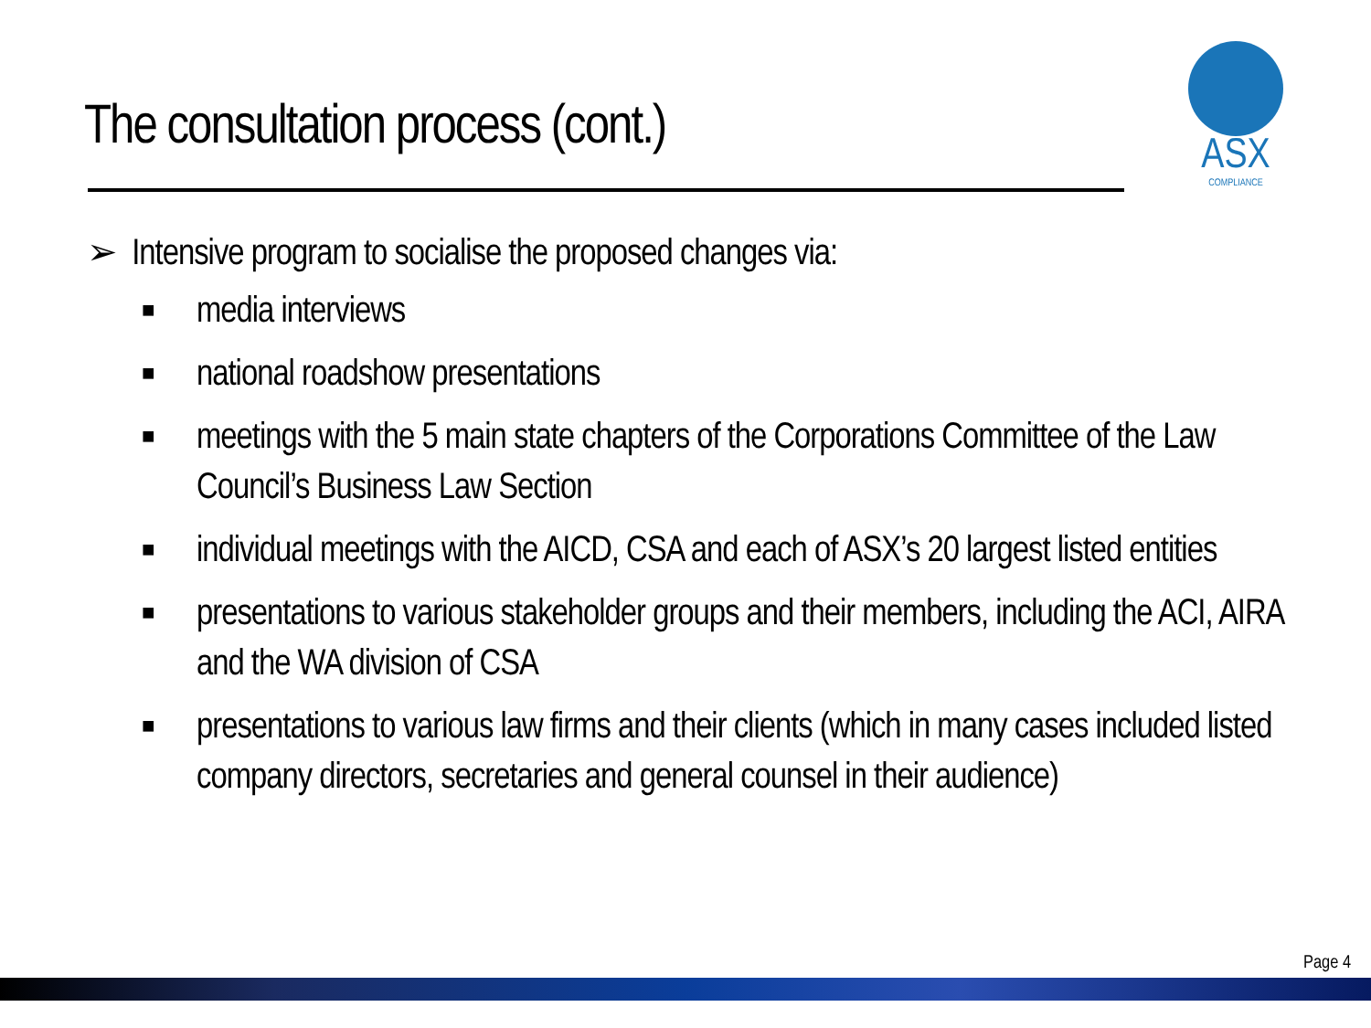The consultation process (cont.)
ASX
COMPLIANCE
➢ Intensive program to socialise the proposed changes via:
■ media interviews
■ national roadshow presentations
■ meetings with the 5 main state chapters of the Corporations Committee of the Law Council’s Business Law Section
■ individual meetings with the AICD, CSA and each of ASX’s 20 largest listed entities
■ presentations to various stakeholder groups and their members, including the ACI, AIRA and the WA division of CSA
■ presentations to various law firms and their clients (which in many cases included listed company directors, secretaries and general counsel in their audience)
Page 4